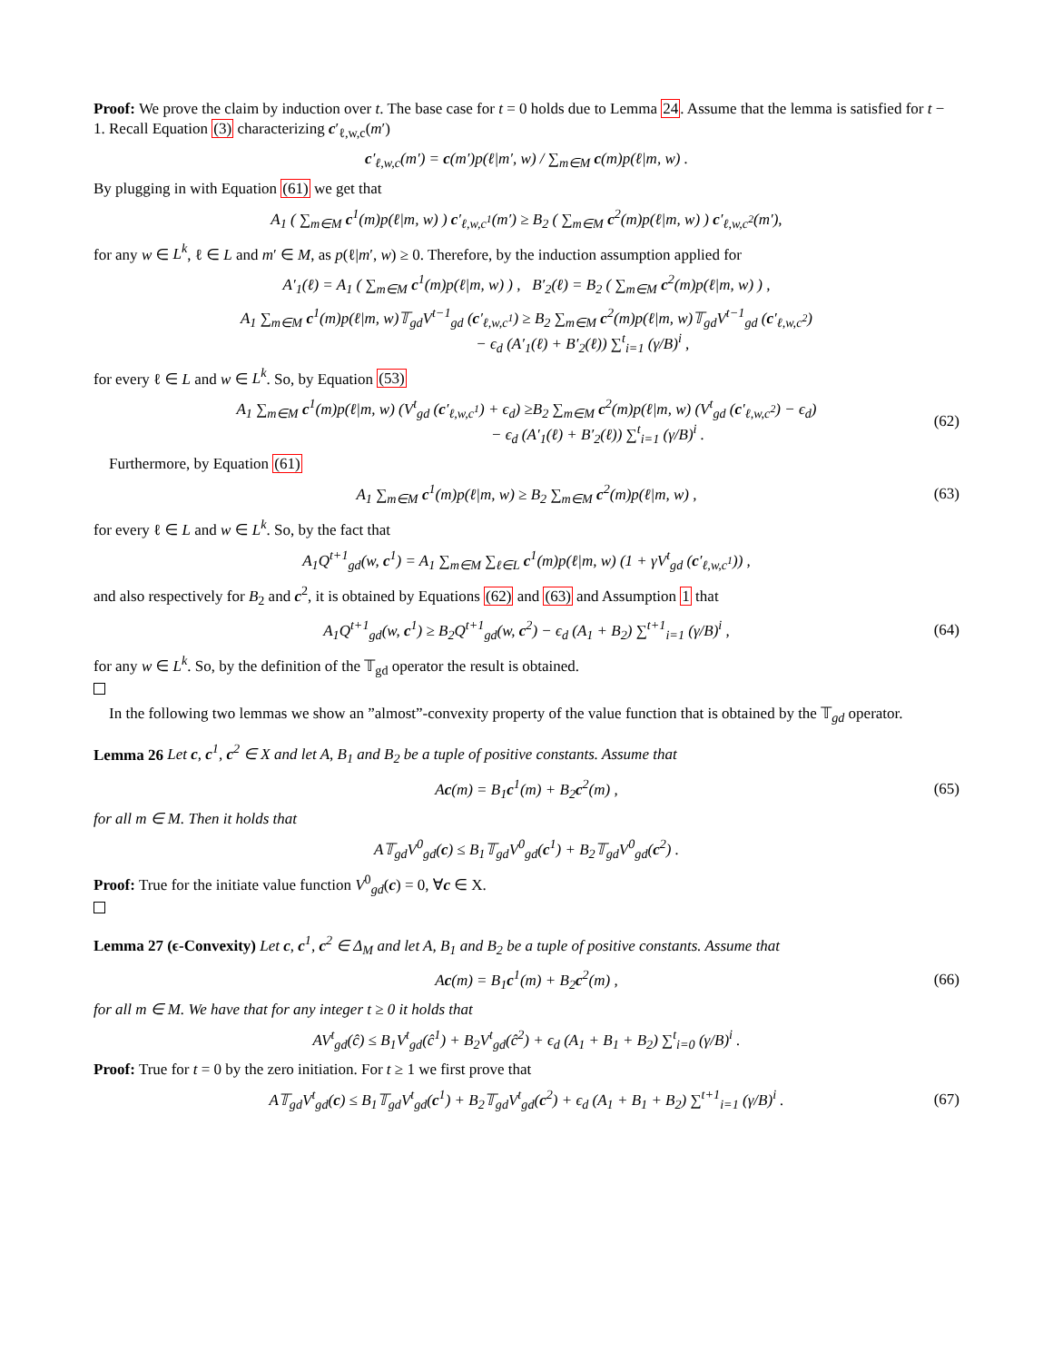Proof: We prove the claim by induction over t. The base case for t = 0 holds due to Lemma 24. Assume that the lemma is satisfied for t − 1. Recall Equation (3) characterizing c′<sub>ℓ,w,c</sub>(m′)
c′<sub>ℓ,w,c</sub>(m′) = c(m′)p(ℓ|m′, w) / ∑<sub>m∈M</sub> c(m)p(ℓ|m, w) .
By plugging in with Equation (61) we get that
A<sub>1</sub> ( ∑<sub>m∈M</sub> c<sup>1</sup>(m)p(ℓ|m, w) ) c′<sub>ℓ,w,c<sup>1</sup></sub>(m′) ≥ B<sub>2</sub> ( ∑<sub>m∈M</sub> c<sup>2</sup>(m)p(ℓ|m, w) ) c′<sub>ℓ,w,c<sup>2</sup></sub>(m′),
for any w ∈ L<sup>k</sup>, ℓ ∈ L and m′ ∈ M, as p(ℓ|m′, w) ≥ 0. Therefore, by the induction assumption applied for
A′<sub>1</sub>(ℓ) = A<sub>1</sub> ( ∑<sub>m∈M</sub> c<sup>1</sup>(m)p(ℓ|m, w) ) , B′<sub>2</sub>(ℓ) = B<sub>2</sub> ( ∑<sub>m∈M</sub> c<sup>2</sup>(m)p(ℓ|m, w) ) ,
A<sub>1</sub> ∑<sub>m∈M</sub> c<sup>1</sup>(m)p(ℓ|m, w)𝕋<sub>gd</sub>V<sup>t−1</sup><sub>gd</sub> (c′<sub>ℓ,w,c<sup>1</sup></sub>) ≥ B<sub>2</sub> ∑<sub>m∈M</sub> c<sup>2</sup>(m)p(ℓ|m, w)𝕋<sub>gd</sub>V<sup>t−1</sup><sub>gd</sub> (c′<sub>ℓ,w,c<sup>2</sup></sub>)
− ϵ<sub>d</sub> (A′<sub>1</sub>(ℓ) + B′<sub>2</sub>(ℓ)) ∑<sup>t</sup><sub>i=1</sub> (γ/B)<sup>i</sup> ,
for every ℓ ∈ L and w ∈ L<sup>k</sup>. So, by Equation (53)
A<sub>1</sub> ∑<sub>m∈M</sub> c<sup>1</sup>(m)p(ℓ|m, w) (V<sup>t</sup><sub>gd</sub> (c′<sub>ℓ,w,c<sup>1</sup></sub>) + ϵ<sub>d</sub>) ≥B<sub>2</sub> ∑<sub>m∈M</sub> c<sup>2</sup>(m)p(ℓ|m, w) (V<sup>t</sup><sub>gd</sub> (c′<sub>ℓ,w,c<sup>2</sup></sub>) − ϵ<sub>d</sub>)
− ϵ<sub>d</sub> (A′<sub>1</sub>(ℓ) + B′<sub>2</sub>(ℓ)) ∑<sup>t</sup><sub>i=1</sub> (γ/B)<sup>i</sup> . (62)
Furthermore, by Equation (61)
A<sub>1</sub> ∑<sub>m∈M</sub> c<sup>1</sup>(m)p(ℓ|m, w) ≥ B<sub>2</sub> ∑<sub>m∈M</sub> c<sup>2</sup>(m)p(ℓ|m, w) , (63)
for every ℓ ∈ L and w ∈ L<sup>k</sup>. So, by the fact that
A<sub>1</sub>Q<sup>t+1</sup><sub>gd</sub>(w, c<sup>1</sup>) = A<sub>1</sub> ∑<sub>m∈M</sub> ∑<sub>ℓ∈L</sub> c<sup>1</sup>(m)p(ℓ|m, w) (1 + γV<sup>t</sup><sub>gd</sub> (c′<sub>ℓ,w,c<sup>1</sup></sub>)) ,
and also respectively for B<sub>2</sub> and c<sup>2</sup>, it is obtained by Equations (62) and (63) and Assumption 1 that
A<sub>1</sub>Q<sup>t+1</sup><sub>gd</sub>(w, c<sup>1</sup>) ≥ B<sub>2</sub>Q<sup>t+1</sup><sub>gd</sub>(w, c<sup>2</sup>) − ϵ<sub>d</sub> (A<sub>1</sub> + B<sub>2</sub>) ∑<sup>t+1</sup><sub>i=1</sub> (γ/B)<sup>i</sup> , (64)
for any w ∈ L<sup>k</sup>. So, by the definition of the 𝕋<sub>gd</sub> operator the result is obtained.
In the following two lemmas we show an ”almost”-convexity property of the value function that is obtained by the 𝕋<sub>gd</sub> operator.
Lemma 26 Let c, c<sup>1</sup>, c<sup>2</sup> ∈ X and let A, B<sub>1</sub> and B<sub>2</sub> be a tuple of positive constants. Assume that
Ac(m) = B<sub>1</sub>c<sup>1</sup>(m) + B<sub>2</sub>c<sup>2</sup>(m) , (65)
for all m ∈ M. Then it holds that
A𝕋<sub>gd</sub>V<sup>0</sup><sub>gd</sub>(c) ≤ B<sub>1</sub>𝕋<sub>gd</sub>V<sup>0</sup><sub>gd</sub>(c<sup>1</sup>) + B<sub>2</sub>𝕋<sub>gd</sub>V<sup>0</sup><sub>gd</sub>(c<sup>2</sup>) .
Proof: True for the initiate value function V<sup>0</sup><sub>gd</sub>(c) = 0, ∀c ∈ X.
Lemma 27 (ϵ-Convexity) Let c, c<sup>1</sup>, c<sup>2</sup> ∈ Δ<sub>M</sub> and let A, B<sub>1</sub> and B<sub>2</sub> be a tuple of positive constants. Assume that
Ac(m) = B<sub>1</sub>c<sup>1</sup>(m) + B<sub>2</sub>c<sup>2</sup>(m) , (66)
for all m ∈ M. We have that for any integer t ≥ 0 it holds that
AV<sup>t</sup><sub>gd</sub>(ĉ) ≤ B<sub>1</sub>V<sup>t</sup><sub>gd</sub>(ĉ<sup>1</sup>) + B<sub>2</sub>V<sup>t</sup><sub>gd</sub>(ĉ<sup>2</sup>) + ϵ<sub>d</sub> (A<sub>1</sub> + B<sub>1</sub> + B<sub>2</sub>) ∑<sup>t</sup><sub>i=0</sub> (γ/B)<sup>i</sup> .
Proof: True for t = 0 by the zero initiation. For t ≥ 1 we first prove that
A𝕋<sub>gd</sub>V<sup>t</sup><sub>gd</sub>(c) ≤ B<sub>1</sub>𝕋<sub>gd</sub>V<sup>t</sup><sub>gd</sub>(c<sup>1</sup>) + B<sub>2</sub>𝕋<sub>gd</sub>V<sup>t</sup><sub>gd</sub>(c<sup>2</sup>) + ϵ<sub>d</sub> (A<sub>1</sub> + B<sub>1</sub> + B<sub>2</sub>) ∑<sup>t+1</sup><sub>i=1</sub> (γ/B)<sup>i</sup> . (67)